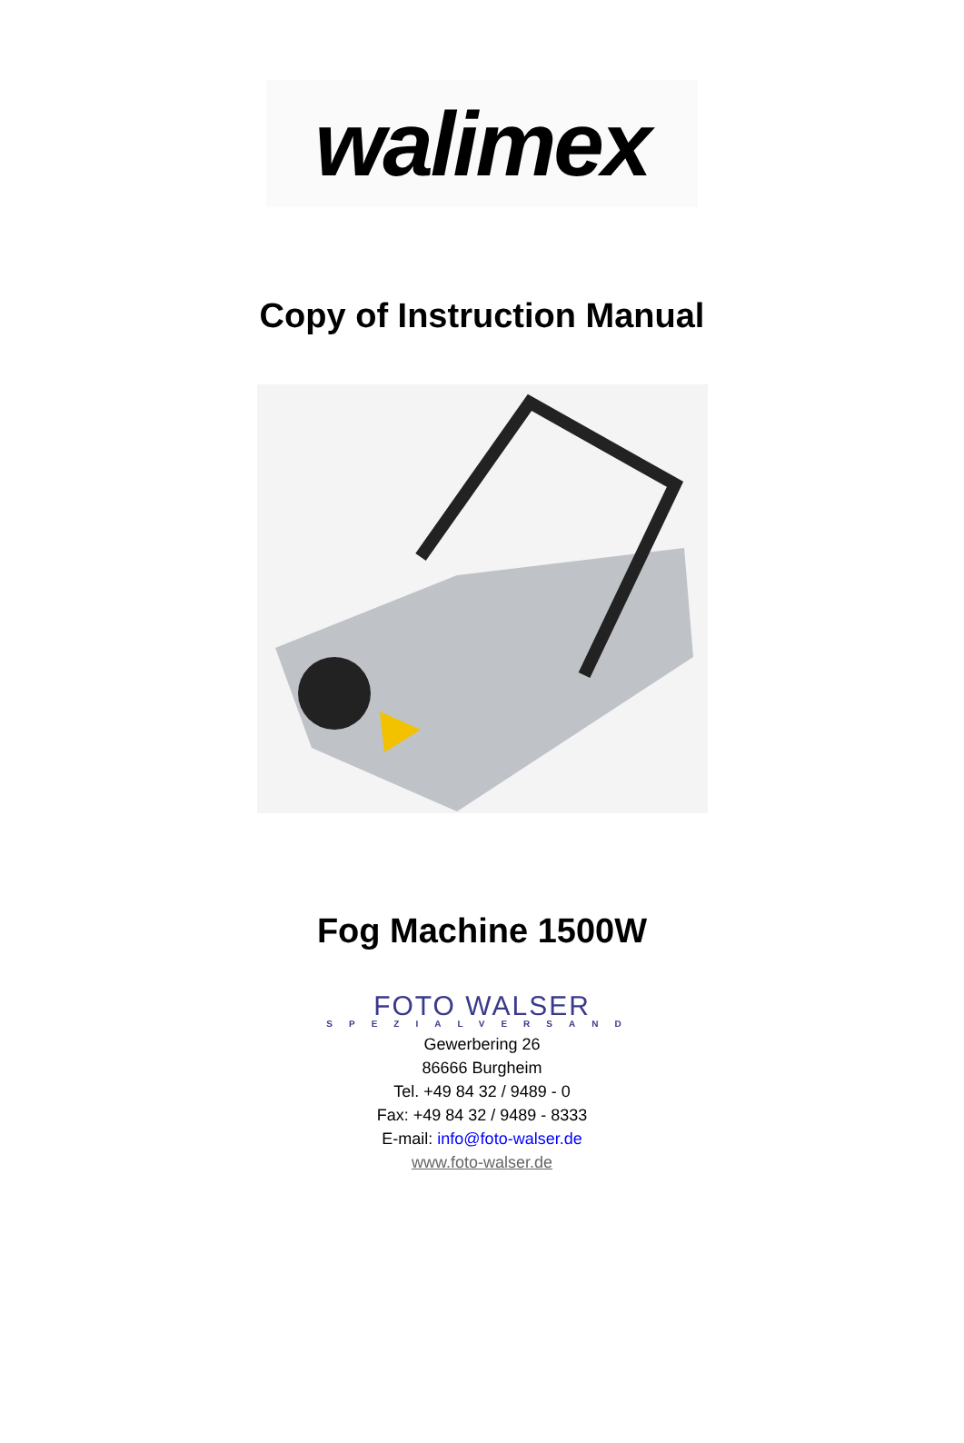walimex
Copy of Instruction Manual
Fog Machine 1500W
FOTO WALSER
SPEZIALVERSAND
Gewerbering 26
86666 Burgheim
Tel. +49 84 32 / 9489 - 0
Fax: +49 84 32 / 9489 - 8333
E-mail: info@foto-walser.de
www.foto-walser.de